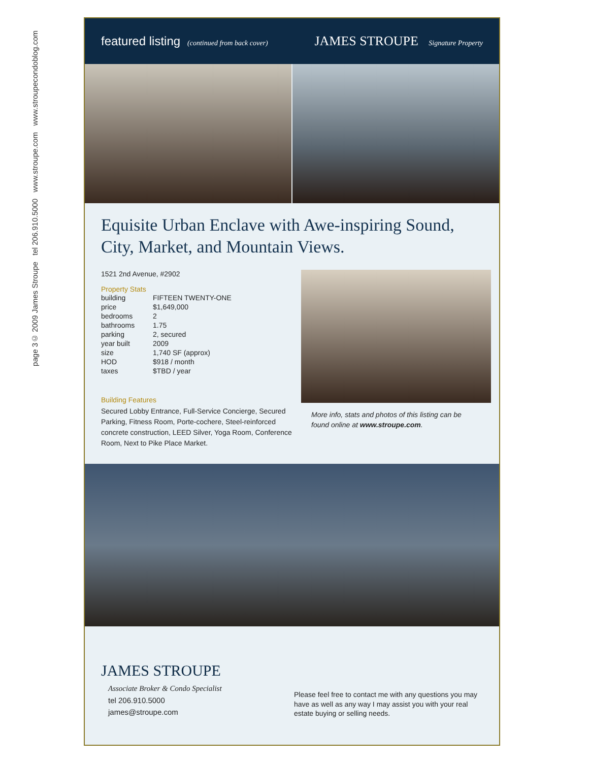© 2009 James Stroupe tel 206.910.5000 www.stroupe.com www.stroupecondoblog.com
page 3
featured listing (continued from back cover)
JAMES STROUPE Signature Property
Equisite Urban Enclave with Awe-inspiring Sound, City, Market, and Mountain Views.
1521 2nd Avenue, #2902
Property Stats
| building | FIFTEEN TWENTY-ONE |
| price | $1,649,000 |
| bedrooms | 2 |
| bathrooms | 1.75 |
| parking | 2, secured |
| year built | 2009 |
| size | 1,740 SF (approx) |
| HOD | $918 / month |
| taxes | $TBD / year |
Building Features
Secured Lobby Entrance, Full-Service Concierge, Secured Parking, Fitness Room, Porte-cochere, Steel-reinforced concrete construction, LEED Silver, Yoga Room, Conference Room, Next to Pike Place Market.
More info, stats and photos of this listing can be found online at www.stroupe.com.
JAMES STROUPE
Associate Broker & Condo Specialist
tel 206.910.5000
james@stroupe.com
Please feel free to contact me with any questions you may have as well as any way I may assist you with your real estate buying or selling needs.